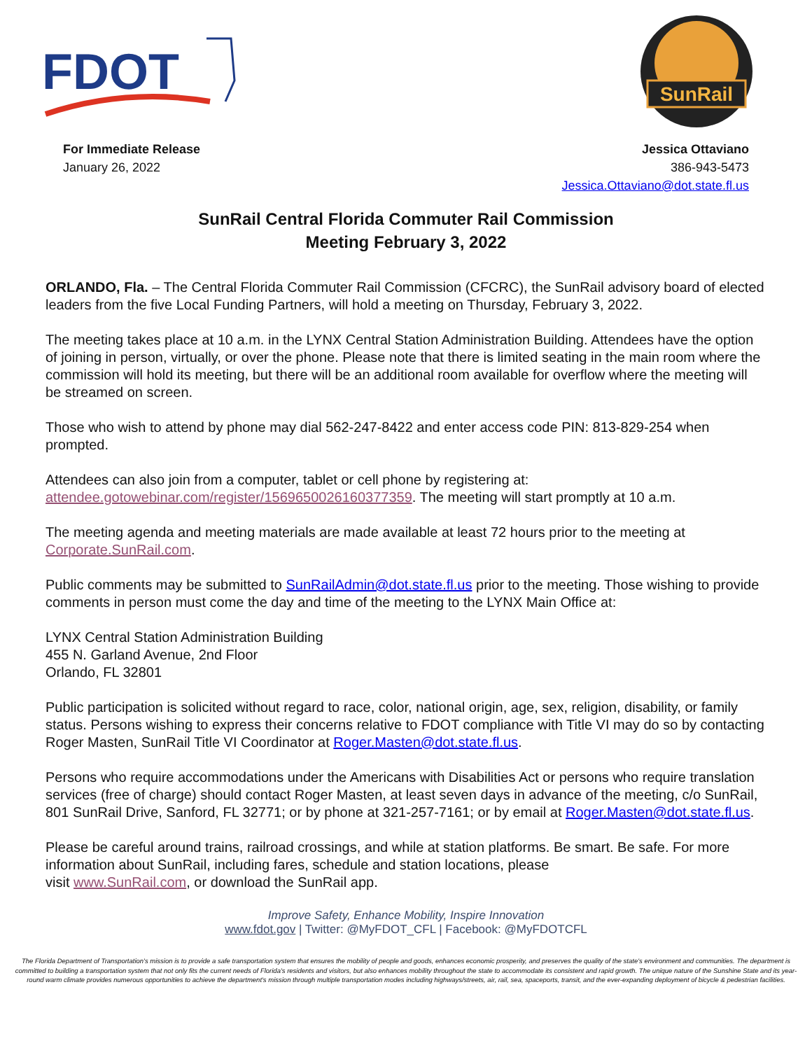FDOT
SunRail
For Immediate Release
January 26, 2022
Jessica Ottaviano
386-943-5473
Jessica.Ottaviano@dot.state.fl.us
SunRail Central Florida Commuter Rail Commission
Meeting February 3, 2022
ORLANDO, Fla. – The Central Florida Commuter Rail Commission (CFCRC), the SunRail advisory board of elected leaders from the five Local Funding Partners, will hold a meeting on Thursday, February 3, 2022.
The meeting takes place at 10 a.m. in the LYNX Central Station Administration Building. Attendees have the option of joining in person, virtually, or over the phone. Please note that there is limited seating in the main room where the commission will hold its meeting, but there will be an additional room available for overflow where the meeting will be streamed on screen.
Those who wish to attend by phone may dial 562-247-8422 and enter access code PIN: 813-829-254 when prompted.
Attendees can also join from a computer, tablet or cell phone by registering at:
attendee.gotowebinar.com/register/1569650026160377359. The meeting will start promptly at 10 a.m.
The meeting agenda and meeting materials are made available at least 72 hours prior to the meeting at Corporate.SunRail.com.
Public comments may be submitted to SunRailAdmin@dot.state.fl.us prior to the meeting. Those wishing to provide comments in person must come the day and time of the meeting to the LYNX Main Office at:
LYNX Central Station Administration Building
455 N. Garland Avenue, 2nd Floor
Orlando, FL 32801
Public participation is solicited without regard to race, color, national origin, age, sex, religion, disability, or family status. Persons wishing to express their concerns relative to FDOT compliance with Title VI may do so by contacting Roger Masten, SunRail Title VI Coordinator at Roger.Masten@dot.state.fl.us.
Persons who require accommodations under the Americans with Disabilities Act or persons who require translation services (free of charge) should contact Roger Masten, at least seven days in advance of the meeting, c/o SunRail, 801 SunRail Drive, Sanford, FL 32771; or by phone at 321-257-7161; or by email at Roger.Masten@dot.state.fl.us.
Please be careful around trains, railroad crossings, and while at station platforms. Be smart. Be safe. For more information about SunRail, including fares, schedule and station locations, please
visit www.SunRail.com, or download the SunRail app.
Improve Safety, Enhance Mobility, Inspire Innovation
www.fdot.gov | Twitter: @MyFDOT_CFL | Facebook: @MyFDOTCFL
The Florida Department of Transportation's mission is to provide a safe transportation system that ensures the mobility of people and goods, enhances economic prosperity, and preserves the quality of the state's environment and communities. The department is committed to building a transportation system that not only fits the current needs of Florida's residents and visitors, but also enhances mobility throughout the state to accommodate its consistent and rapid growth. The unique nature of the Sunshine State and its year-round warm climate provides numerous opportunities to achieve the department's mission through multiple transportation modes including highways/streets, air, rail, sea, spaceports, transit, and the ever-expanding deployment of bicycle & pedestrian facilities.